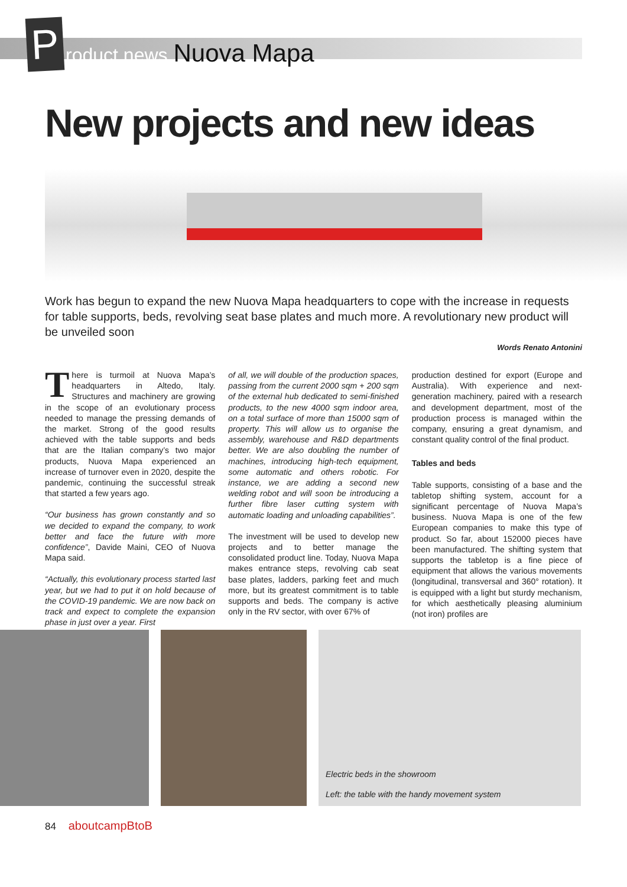P
roduct news Nuova Mapa
New projects and new ideas
Work has begun to expand the new Nuova Mapa headquarters to cope with the increase in requests for table supports, beds, revolving seat base plates and much more. A revolutionary new product will be unveiled soon
Words Renato Antonini
There is turmoil at Nuova Mapa’s headquarters in Altedo, Italy. Structures and machinery are growing in the scope of an evolutionary process needed to manage the pressing demands of the market. Strong of the good results achieved with the table supports and beds that are the Italian company’s two major products, Nuova Mapa experienced an increase of turnover even in 2020, despite the pandemic, continuing the successful streak that started a few years ago.
“Our business has grown constantly and so we decided to expand the company, to work better and face the future with more confidence”, Davide Maini, CEO of Nuova Mapa said.
“Actually, this evolutionary process started last year, but we had to put it on hold because of the COVID-19 pandemic. We are now back on track and expect to complete the expansion phase in just over a year. First
of all, we will double of the production spaces, passing from the current 2000 sqm + 200 sqm of the external hub dedicated to semi-finished products, to the new 4000 sqm indoor area, on a total surface of more than 15000 sqm of property. This will allow us to organise the assembly, warehouse and R&D departments better. We are also doubling the number of machines, introducing high-tech equipment, some automatic and others robotic. For instance, we are adding a second new welding robot and will soon be introducing a further fibre laser cutting system with automatic loading and unloading capabilities”.
The investment will be used to develop new projects and to better manage the consolidated product line. Today, Nuova Mapa makes entrance steps, revolving cab seat base plates, ladders, parking feet and much more, but its greatest commitment is to table supports and beds. The company is active only in the RV sector, with over 67% of
production destined for export (Europe and Australia). With experience and next-generation machinery, paired with a research and development department, most of the production process is managed within the company, ensuring a great dynamism, and constant quality control of the final product.
Tables and beds
Table supports, consisting of a base and the tabletop shifting system, account for a significant percentage of Nuova Mapa’s business. Nuova Mapa is one of the few European companies to make this type of product. So far, about 152000 pieces have been manufactured. The shifting system that supports the tabletop is a fine piece of equipment that allows the various movements (longitudinal, transversal and 360° rotation). It is equipped with a light but sturdy mechanism, for which aesthetically pleasing aluminium (not iron) profiles are
Electric beds in the showroom
Left: the table with the handy movement system
84 aboutcampBtoB